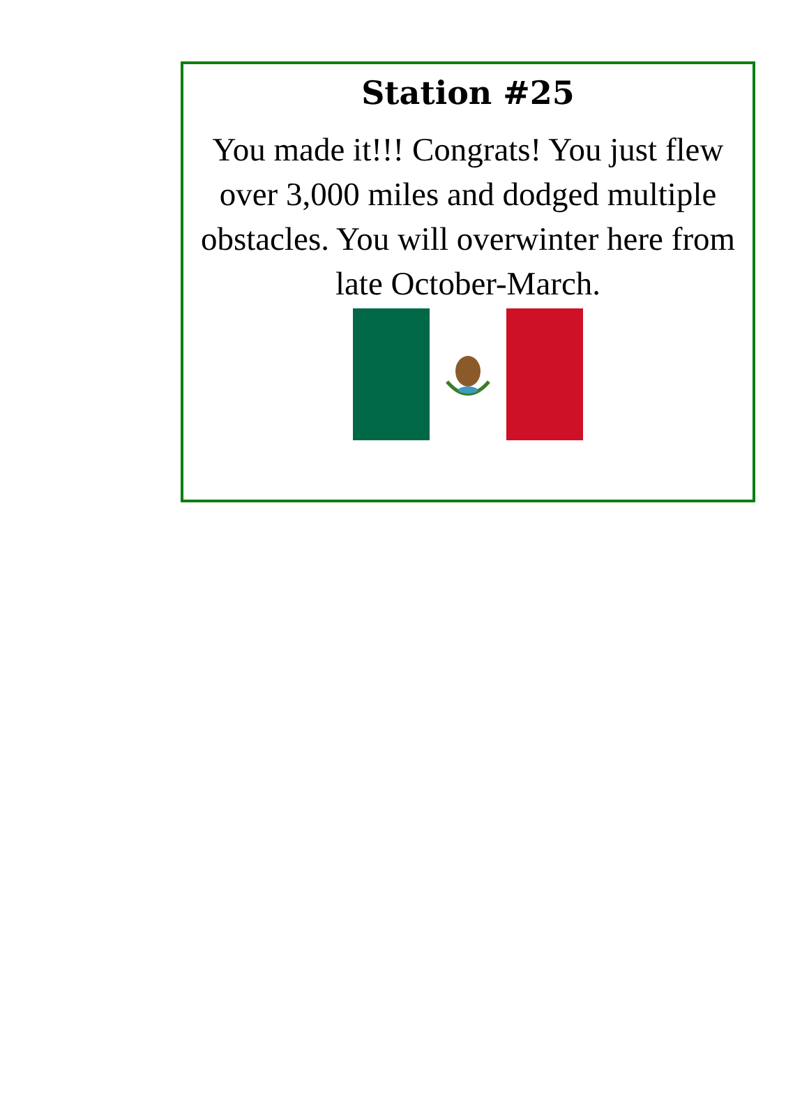Station #25
You made it!!! Congrats! You just flew over 3,000 miles and dodged multiple obstacles. You will overwinter here from late October-March.